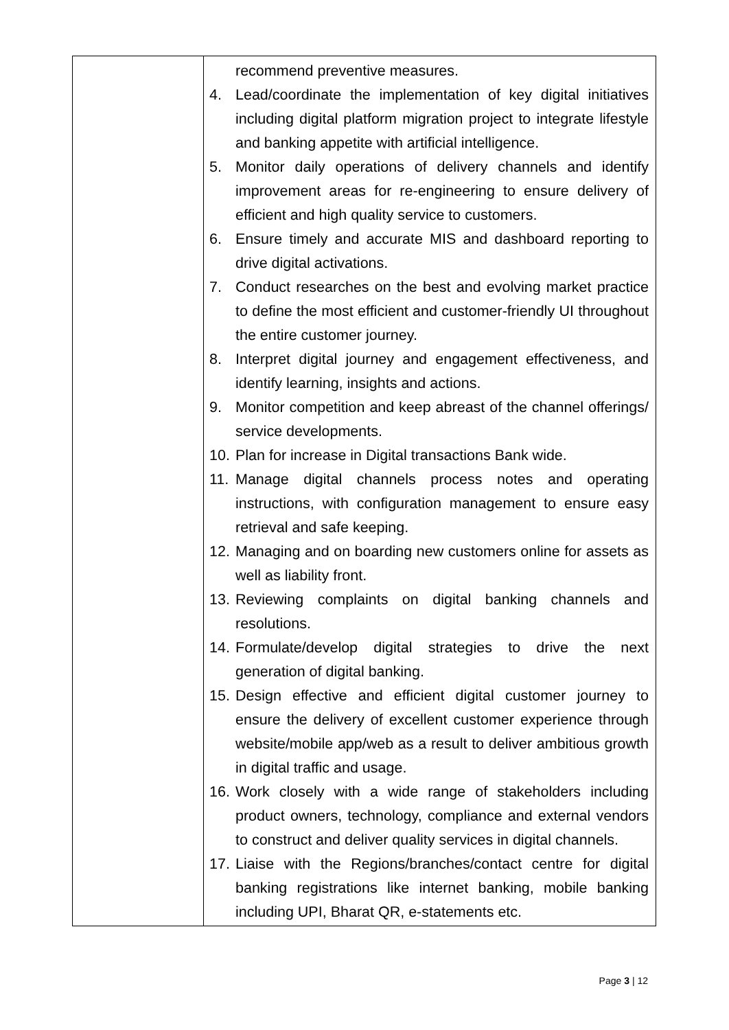| | recommend preventive measures. 4. Lead/coordinate the implementation of key digital initiatives including digital platform migration project to integrate lifestyle and banking appetite with artificial intelligence. 5. Monitor daily operations of delivery channels and identify improvement areas for re-engineering to ensure delivery of efficient and high quality service to customers. 6. Ensure timely and accurate MIS and dashboard reporting to drive digital activations. 7. Conduct researches on the best and evolving market practice to define the most efficient and customer-friendly UI throughout the entire customer journey. 8. Interpret digital journey and engagement effectiveness, and identify learning, insights and actions. 9. Monitor competition and keep abreast of the channel offerings/ service developments. 10. Plan for increase in Digital transactions Bank wide. 11. Manage digital channels process notes and operating instructions, with configuration management to ensure easy retrieval and safe keeping. 12. Managing and on boarding new customers online for assets as well as liability front. 13. Reviewing complaints on digital banking channels and resolutions. 14. Formulate/develop digital strategies to drive the next generation of digital banking. 15. Design effective and efficient digital customer journey to ensure the delivery of excellent customer experience through website/mobile app/web as a result to deliver ambitious growth in digital traffic and usage. 16. Work closely with a wide range of stakeholders including product owners, technology, compliance and external vendors to construct and deliver quality services in digital channels. 17. Liaise with the Regions/branches/contact centre for digital banking registrations like internet banking, mobile banking including UPI, Bharat QR, e-statements etc. |
Page 3 | 12